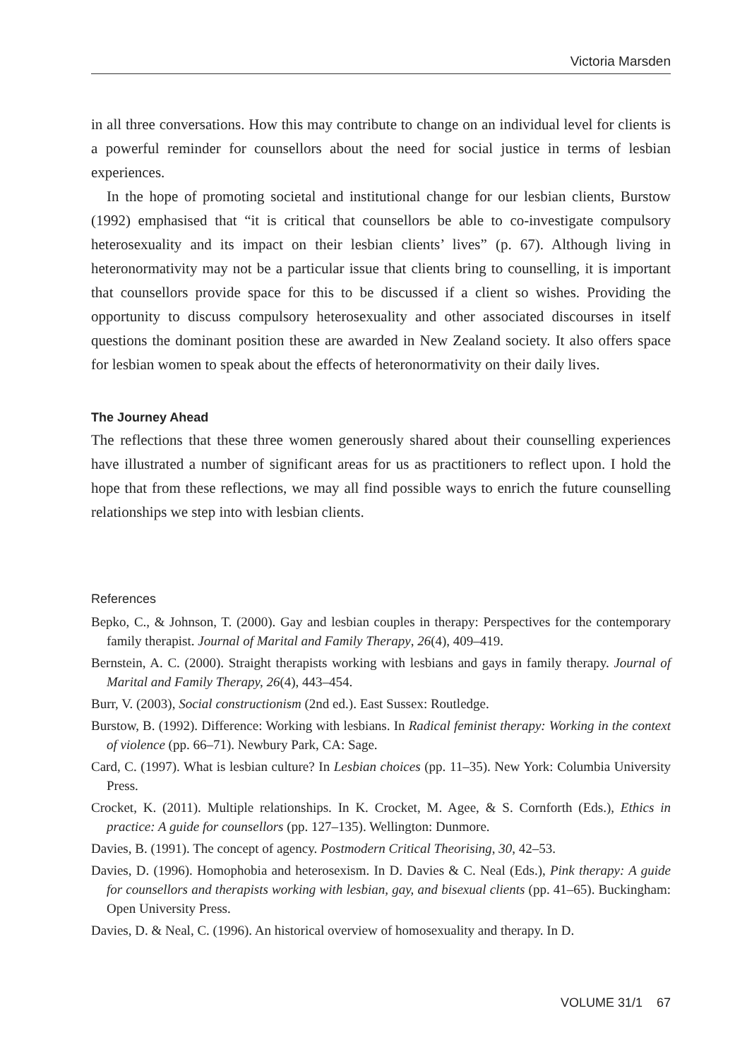Victoria Marsden
in all three conversations. How this may contribute to change on an individual level for clients is a powerful reminder for counsellors about the need for social justice in terms of lesbian experiences.
In the hope of promoting societal and institutional change for our lesbian clients, Burstow (1992) emphasised that “it is critical that counsellors be able to co-investigate compulsory heterosexuality and its impact on their lesbian clients’ lives” (p. 67). Although living in heteronormativity may not be a particular issue that clients bring to counselling, it is important that counsellors provide space for this to be discussed if a client so wishes. Providing the opportunity to discuss compulsory heterosexuality and other associated discourses in itself questions the dominant position these are awarded in New Zealand society. It also offers space for lesbian women to speak about the effects of heteronormativity on their daily lives.
The Journey Ahead
The reflections that these three women generously shared about their counselling experiences have illustrated a number of significant areas for us as practitioners to reflect upon. I hold the hope that from these reflections, we may all find possible ways to enrich the future counselling relationships we step into with lesbian clients.
References
Bepko, C., & Johnson, T. (2000). Gay and lesbian couples in therapy: Perspectives for the contemporary family therapist. Journal of Marital and Family Therapy, 26(4), 409–419.
Bernstein, A. C. (2000). Straight therapists working with lesbians and gays in family therapy. Journal of Marital and Family Therapy, 26(4), 443–454.
Burr, V. (2003), Social constructionism (2nd ed.). East Sussex: Routledge.
Burstow, B. (1992). Difference: Working with lesbians. In Radical feminist therapy: Working in the context of violence (pp. 66–71). Newbury Park, CA: Sage.
Card, C. (1997). What is lesbian culture? In Lesbian choices (pp. 11–35). New York: Columbia University Press.
Crocket, K. (2011). Multiple relationships. In K. Crocket, M. Agee, & S. Cornforth (Eds.), Ethics in practice: A guide for counsellors (pp. 127–135). Wellington: Dunmore.
Davies, B. (1991). The concept of agency. Postmodern Critical Theorising, 30, 42–53.
Davies, D. (1996). Homophobia and heterosexism. In D. Davies & C. Neal (Eds.), Pink therapy: A guide for counsellors and therapists working with lesbian, gay, and bisexual clients (pp. 41–65). Buckingham: Open University Press.
Davies, D. & Neal, C. (1996). An historical overview of homosexuality and therapy. In D.
VOLUME 31/1 67